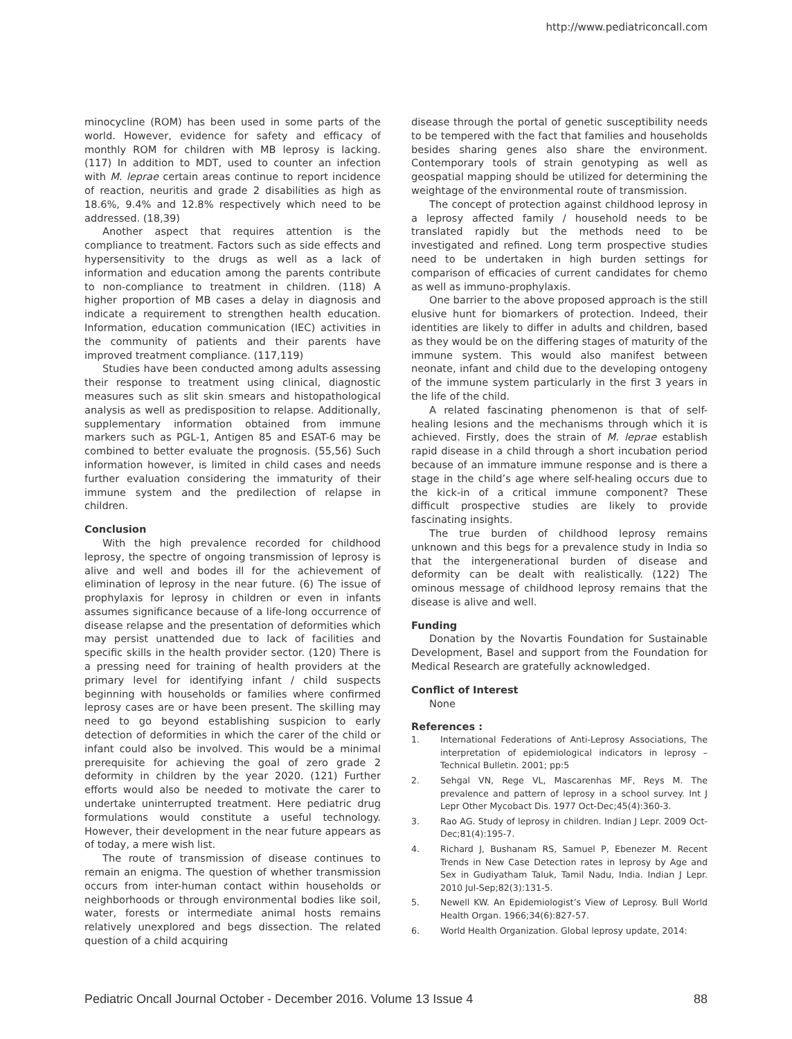http://www.pediatriconcall.com
minocycline (ROM) has been used in some parts of the world. However, evidence for safety and efficacy of monthly ROM for children with MB leprosy is lacking. (117) In addition to MDT, used to counter an infection with M. leprae certain areas continue to report incidence of reaction, neuritis and grade 2 disabilities as high as 18.6%, 9.4% and 12.8% respectively which need to be addressed. (18,39)
Another aspect that requires attention is the compliance to treatment. Factors such as side effects and hypersensitivity to the drugs as well as a lack of information and education among the parents contribute to non-compliance to treatment in children. (118) A higher proportion of MB cases a delay in diagnosis and indicate a requirement to strengthen health education. Information, education communication (IEC) activities in the community of patients and their parents have improved treatment compliance. (117,119)
Studies have been conducted among adults assessing their response to treatment using clinical, diagnostic measures such as slit skin smears and histopathological analysis as well as predisposition to relapse. Additionally, supplementary information obtained from immune markers such as PGL-1, Antigen 85 and ESAT-6 may be combined to better evaluate the prognosis. (55,56) Such information however, is limited in child cases and needs further evaluation considering the immaturity of their immune system and the predilection of relapse in children.
Conclusion
With the high prevalence recorded for childhood leprosy, the spectre of ongoing transmission of leprosy is alive and well and bodes ill for the achievement of elimination of leprosy in the near future. (6) The issue of prophylaxis for leprosy in children or even in infants assumes significance because of a life-long occurrence of disease relapse and the presentation of deformities which may persist unattended due to lack of facilities and specific skills in the health provider sector. (120) There is a pressing need for training of health providers at the primary level for identifying infant / child suspects beginning with households or families where confirmed leprosy cases are or have been present. The skilling may need to go beyond establishing suspicion to early detection of deformities in which the carer of the child or infant could also be involved. This would be a minimal prerequisite for achieving the goal of zero grade 2 deformity in children by the year 2020. (121) Further efforts would also be needed to motivate the carer to undertake uninterrupted treatment. Here pediatric drug formulations would constitute a useful technology. However, their development in the near future appears as of today, a mere wish list.
The route of transmission of disease continues to remain an enigma. The question of whether transmission occurs from inter-human contact within households or neighborhoods or through environmental bodies like soil, water, forests or intermediate animal hosts remains relatively unexplored and begs dissection. The related question of a child acquiring
disease through the portal of genetic susceptibility needs to be tempered with the fact that families and households besides sharing genes also share the environment. Contemporary tools of strain genotyping as well as geospatial mapping should be utilized for determining the weightage of the environmental route of transmission.
The concept of protection against childhood leprosy in a leprosy affected family / household needs to be translated rapidly but the methods need to be investigated and refined. Long term prospective studies need to be undertaken in high burden settings for comparison of efficacies of current candidates for chemo as well as immuno-prophylaxis.
One barrier to the above proposed approach is the still elusive hunt for biomarkers of protection. Indeed, their identities are likely to differ in adults and children, based as they would be on the differing stages of maturity of the immune system. This would also manifest between neonate, infant and child due to the developing ontogeny of the immune system particularly in the first 3 years in the life of the child.
A related fascinating phenomenon is that of self-healing lesions and the mechanisms through which it is achieved. Firstly, does the strain of M. leprae establish rapid disease in a child through a short incubation period because of an immature immune response and is there a stage in the child’s age where self-healing occurs due to the kick-in of a critical immune component? These difficult prospective studies are likely to provide fascinating insights.
The true burden of childhood leprosy remains unknown and this begs for a prevalence study in India so that the intergenerational burden of disease and deformity can be dealt with realistically. (122) The ominous message of childhood leprosy remains that the disease is alive and well.
Funding
Donation by the Novartis Foundation for Sustainable Development, Basel and support from the Foundation for Medical Research are gratefully acknowledged.
Conflict of Interest
None
References :
1. International Federations of Anti-Leprosy Associations, The interpretation of epidemiological indicators in leprosy – Technical Bulletin. 2001; pp:5
2. Sehgal VN, Rege VL, Mascarenhas MF, Reys M. The prevalence and pattern of leprosy in a school survey. Int J Lepr Other Mycobact Dis. 1977 Oct-Dec;45(4):360-3.
3. Rao AG. Study of leprosy in children. Indian J Lepr. 2009 Oct-Dec;81(4):195-7.
4. Richard J, Bushanam RS, Samuel P, Ebenezer M. Recent Trends in New Case Detection rates in leprosy by Age and Sex in Gudiyatham Taluk, Tamil Nadu, India. Indian J Lepr. 2010 Jul-Sep;82(3):131-5.
5. Newell KW. An Epidemiologist’s View of Leprosy. Bull World Health Organ. 1966;34(6):827-57.
6. World Health Organization. Global leprosy update, 2014:
Pediatric Oncall Journal October - December 2016. Volume 13 Issue 4 88